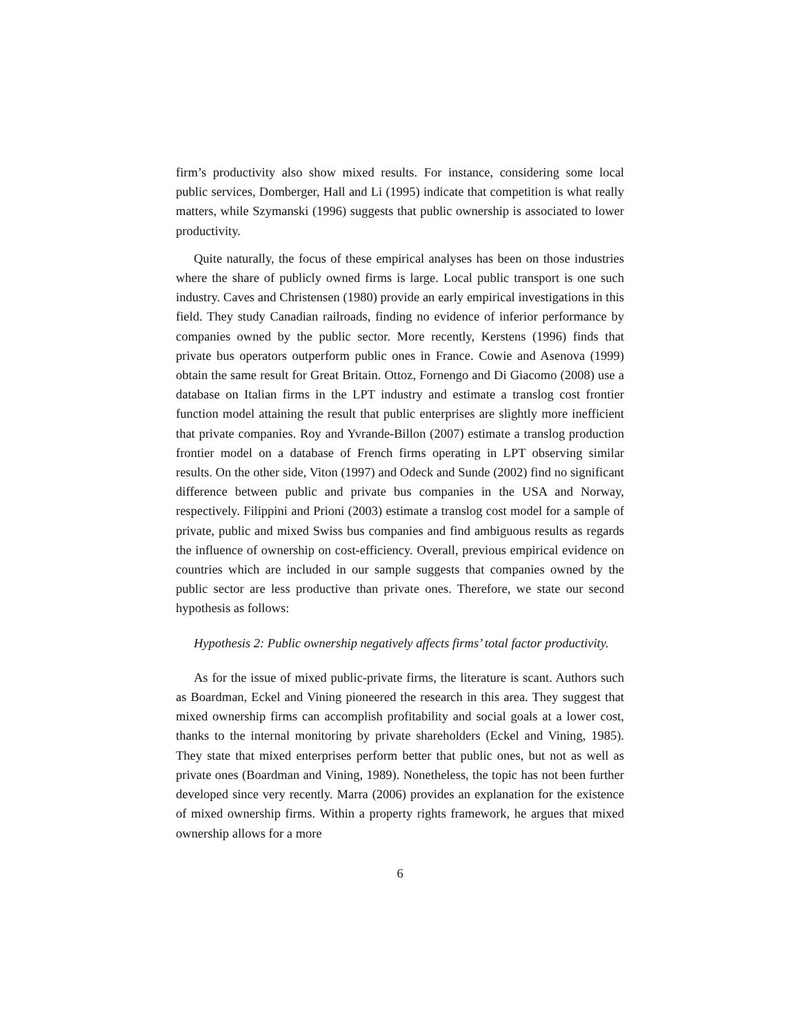firm’s productivity also show mixed results. For instance, considering some local public services, Domberger, Hall and Li (1995) indicate that competition is what really matters, while Szymanski (1996) suggests that public ownership is associated to lower productivity.
Quite naturally, the focus of these empirical analyses has been on those industries where the share of publicly owned firms is large. Local public transport is one such industry. Caves and Christensen (1980) provide an early empirical investigations in this field. They study Canadian railroads, finding no evidence of inferior performance by companies owned by the public sector. More recently, Kerstens (1996) finds that private bus operators outperform public ones in France. Cowie and Asenova (1999) obtain the same result for Great Britain. Ottoz, Fornengo and Di Giacomo (2008) use a database on Italian firms in the LPT industry and estimate a translog cost frontier function model attaining the result that public enterprises are slightly more inefficient that private companies. Roy and Yvrande-Billon (2007) estimate a translog production frontier model on a database of French firms operating in LPT observing similar results. On the other side, Viton (1997) and Odeck and Sunde (2002) find no significant difference between public and private bus companies in the USA and Norway, respectively. Filippini and Prioni (2003) estimate a translog cost model for a sample of private, public and mixed Swiss bus companies and find ambiguous results as regards the influence of ownership on cost-efficiency. Overall, previous empirical evidence on countries which are included in our sample suggests that companies owned by the public sector are less productive than private ones. Therefore, we state our second hypothesis as follows:
Hypothesis 2: Public ownership negatively affects firms’ total factor productivity.
As for the issue of mixed public-private firms, the literature is scant. Authors such as Boardman, Eckel and Vining pioneered the research in this area. They suggest that mixed ownership firms can accomplish profitability and social goals at a lower cost, thanks to the internal monitoring by private shareholders (Eckel and Vining, 1985). They state that mixed enterprises perform better that public ones, but not as well as private ones (Boardman and Vining, 1989). Nonetheless, the topic has not been further developed since very recently. Marra (2006) provides an explanation for the existence of mixed ownership firms. Within a property rights framework, he argues that mixed ownership allows for a more
6